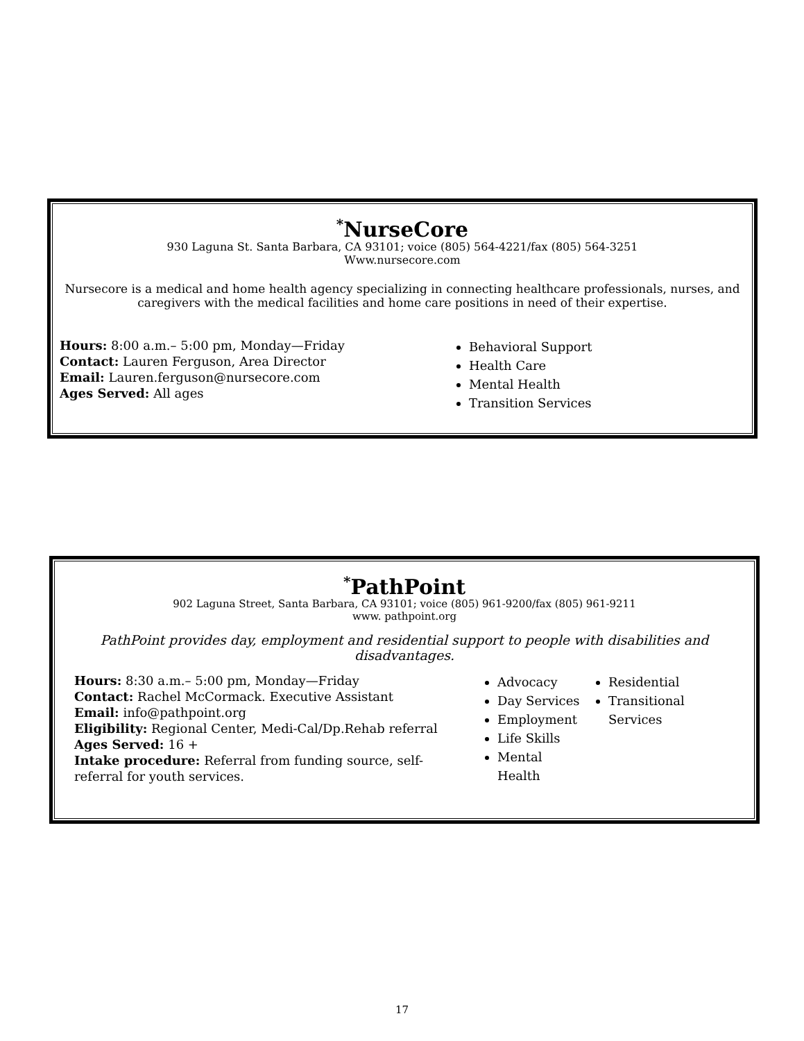<sup>*</sup> NurseCore
930 Laguna St. Santa Barbara, CA 93101; voice (805) 564-4221/fax (805) 564-3251
Www.nursecore.com
Nursecore is a medical and home health agency specializing in connecting healthcare professionals, nurses, and caregivers with the medical facilities and home care positions in need of their expertise.
Hours: 8:00 a.m.– 5:00 pm, Monday—Friday
Contact: Lauren Ferguson, Area Director
Email: Lauren.ferguson@nursecore.com
Ages Served: All ages
Behavioral Support
Health Care
Mental Health
Transition Services
<sup>*</sup> PathPoint
902 Laguna Street, Santa Barbara, CA 93101; voice (805) 961-9200/fax (805) 961-9211
www. pathpoint.org
PathPoint provides day, employment and residential support to people with disabilities and disadvantages.
Hours: 8:30 a.m.– 5:00 pm, Monday—Friday
Contact: Rachel McCormack. Executive Assistant
Email: info@pathpoint.org
Eligibility: Regional Center, Medi-Cal/Dp.Rehab referral
Ages Served: 16 +
Intake procedure: Referral from funding source, self-referral for youth services.
Advocacy
Day Services
Employment
Life Skills
Mental Health
Residential
Transitional Services
17